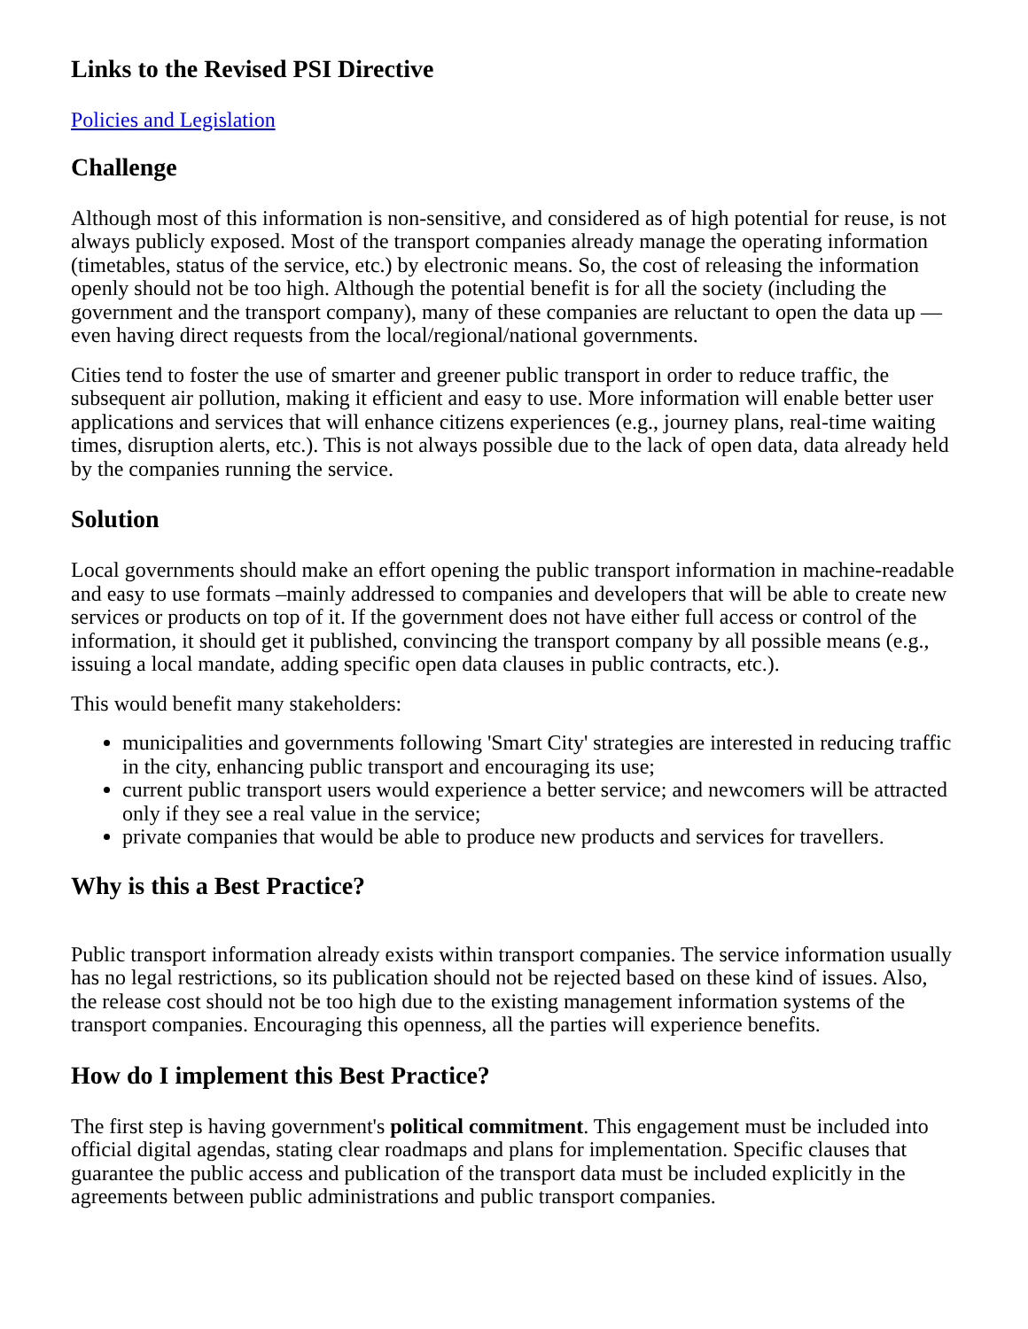Links to the Revised PSI Directive
Policies and Legislation
Challenge
Although most of this information is non-sensitive, and considered as of high potential for reuse, is not always publicly exposed. Most of the transport companies already manage the operating information (timetables, status of the service, etc.) by electronic means. So, the cost of releasing the information openly should not be too high. Although the potential benefit is for all the society (including the government and the transport company), many of these companies are reluctant to open the data up —even having direct requests from the local/regional/national governments.
Cities tend to foster the use of smarter and greener public transport in order to reduce traffic, the subsequent air pollution, making it efficient and easy to use. More information will enable better user applications and services that will enhance citizens experiences (e.g., journey plans, real-time waiting times, disruption alerts, etc.). This is not always possible due to the lack of open data, data already held by the companies running the service.
Solution
Local governments should make an effort opening the public transport information in machine-readable and easy to use formats –mainly addressed to companies and developers that will be able to create new services or products on top of it. If the government does not have either full access or control of the information, it should get it published, convincing the transport company by all possible means (e.g., issuing a local mandate, adding specific open data clauses in public contracts, etc.).
This would benefit many stakeholders:
municipalities and governments following 'Smart City' strategies are interested in reducing traffic in the city, enhancing public transport and encouraging its use;
current public transport users would experience a better service; and newcomers will be attracted only if they see a real value in the service;
private companies that would be able to produce new products and services for travellers.
Why is this a Best Practice?
Public transport information already exists within transport companies. The service information usually has no legal restrictions, so its publication should not be rejected based on these kind of issues. Also, the release cost should not be too high due to the existing management information systems of the transport companies. Encouraging this openness, all the parties will experience benefits.
How do I implement this Best Practice?
The first step is having government's political commitment. This engagement must be included into official digital agendas, stating clear roadmaps and plans for implementation. Specific clauses that guarantee the public access and publication of the transport data must be included explicitly in the agreements between public administrations and public transport companies.